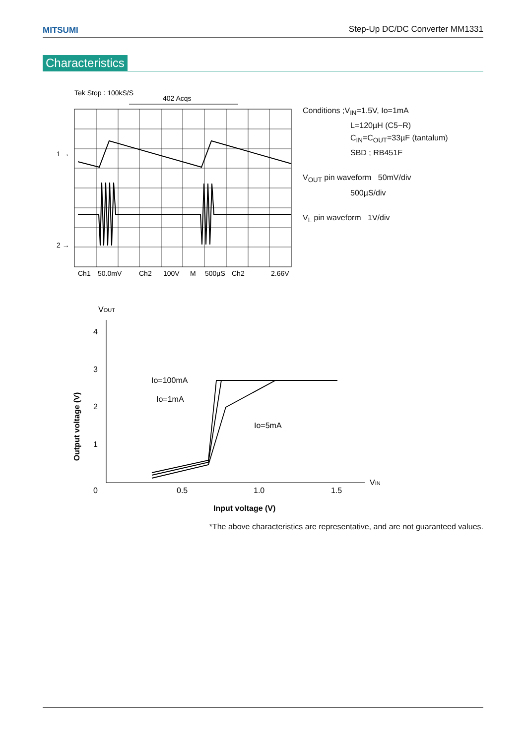MITSUMI Step-Up DC/DC Converter MM1331
Characteristics
Tek Stop : 100kS/S
402 Acqs
1 →
2 →
Ch1
50.0mV
Ch2
100V
M
500µS
Ch2
2.66V
Conditions ;V<sub>IN</sub>=1.5V, Io=1mA
L=120µH (C5−R)
C<sub>IN</sub>=C<sub>OUT</sub>=33µF (tantalum)
SBD ; RB451F
V<sub>OUT</sub> pin waveform 50mV/div
500µS/div
V<sub>L</sub> pin waveform 1V/div
VOUT
4
3
2
1
0
0.5
1.0
1.5
VIN
Input voltage (V)
Output voltage (V)
Io=100mA
Io=1mA
Io=5mA
*The above characteristics are representative, and are not guaranteed values.